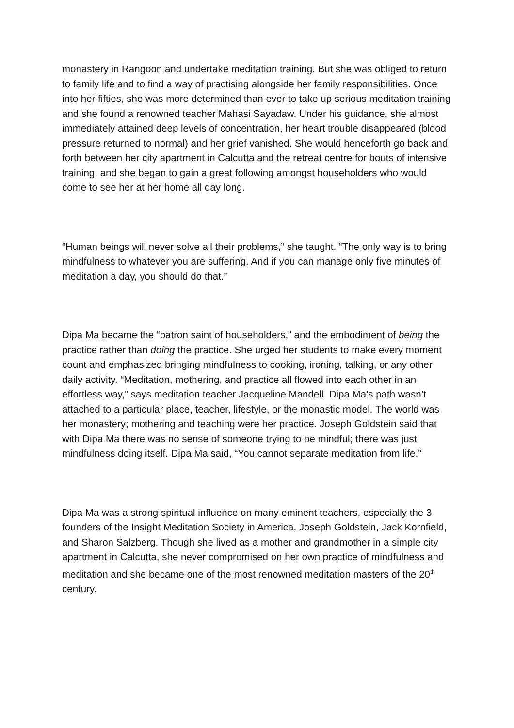monastery in Rangoon and undertake meditation training. But she was obliged to return to family life and to find a way of practising alongside her family responsibilities. Once into her fifties, she was more determined than ever to take up serious meditation training and she found a renowned teacher Mahasi Sayadaw. Under his guidance, she almost immediately attained deep levels of concentration, her heart trouble disappeared (blood pressure returned to normal) and her grief vanished. She would henceforth go back and forth between her city apartment in Calcutta and the retreat centre for bouts of intensive training, and she began to gain a great following amongst householders who would come to see her at her home all day long.
“Human beings will never solve all their problems,” she taught. “The only way is to bring mindfulness to whatever you are suffering. And if you can manage only five minutes of meditation a day, you should do that.”
Dipa Ma became the “patron saint of householders,” and the embodiment of being the practice rather than doing the practice. She urged her students to make every moment count and emphasized bringing mindfulness to cooking, ironing, talking, or any other daily activity. “Meditation, mothering, and practice all flowed into each other in an effortless way,” says meditation teacher Jacqueline Mandell. Dipa Ma’s path wasn’t attached to a particular place, teacher, lifestyle, or the monastic model. The world was her monastery; mothering and teaching were her practice. Joseph Goldstein said that with Dipa Ma there was no sense of someone trying to be mindful; there was just mindfulness doing itself. Dipa Ma said, “You cannot separate meditation from life.”
Dipa Ma was a strong spiritual influence on many eminent teachers, especially the 3 founders of the Insight Meditation Society in America, Joseph Goldstein, Jack Kornfield, and Sharon Salzberg. Though she lived as a mother and grandmother in a simple city apartment in Calcutta, she never compromised on her own practice of mindfulness and meditation and she became one of the most renowned meditation masters of the 20<sup>th</sup> century.